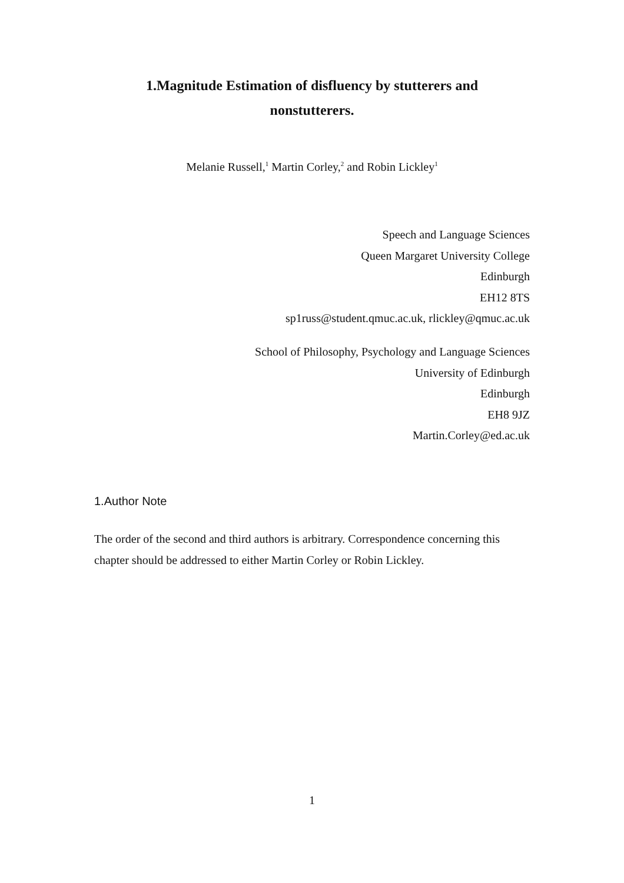1.Magnitude Estimation of disfluency by stutterers and
nonstutterers.
Melanie Russell,<sup>1</sup> Martin Corley,<sup>2</sup> and Robin Lickley<sup>1</sup>
Speech and Language Sciences
Queen Margaret University College
Edinburgh
EH12 8TS
sp1russ@student.qmuc.ac.uk, rlickley@qmuc.ac.uk
School of Philosophy, Psychology and Language Sciences
University of Edinburgh
Edinburgh
EH8 9JZ
Martin.Corley@ed.ac.uk
1.Author Note
The order of the second and third authors is arbitrary. Correspondence concerning this chapter should be addressed to either Martin Corley or Robin Lickley.
1